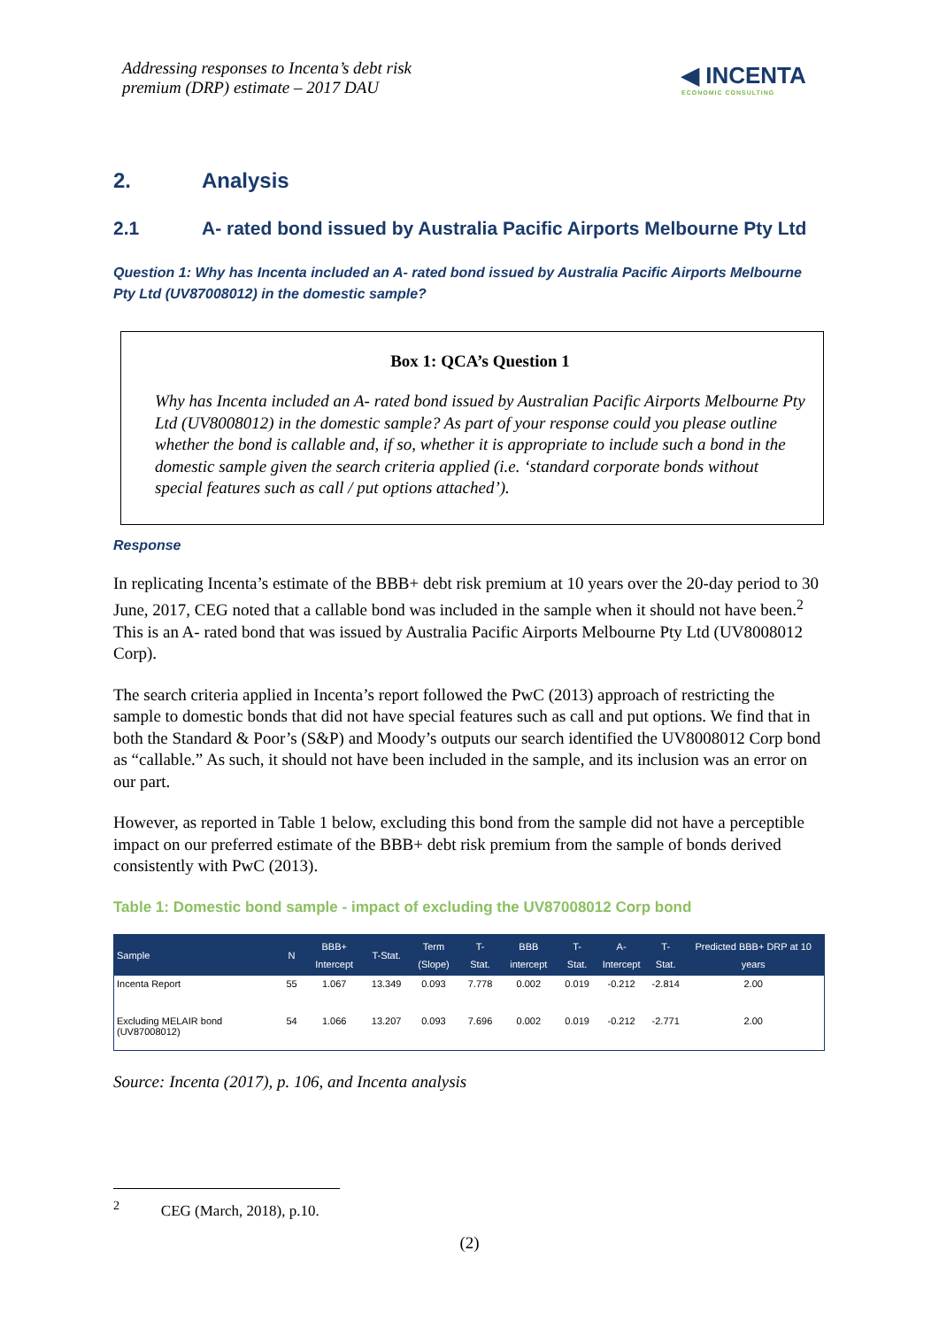Addressing responses to Incenta’s debt risk
premium (DRP) estimate – 2017 DAU
◀ INCENTA
ECONOMIC CONSULTING
2. Analysis
2.1 A- rated bond issued by Australia Pacific Airports Melbourne Pty Ltd
Question 1: Why has Incenta included an A- rated bond issued by Australia Pacific Airports Melbourne Pty Ltd (UV87008012) in the domestic sample?
Box 1: QCA’s Question 1
Why has Incenta included an A- rated bond issued by Australian Pacific Airports Melbourne Pty Ltd (UV8008012) in the domestic sample? As part of your response could you please outline whether the bond is callable and, if so, whether it is appropriate to include such a bond in the domestic sample given the search criteria applied (i.e. ‘standard corporate bonds without special features such as call / put options attached’).
Response
In replicating Incenta’s estimate of the BBB+ debt risk premium at 10 years over the 20-day period to 30 June, 2017, CEG noted that a callable bond was included in the sample when it should not have been.<sup>2</sup> This is an A- rated bond that was issued by Australia Pacific Airports Melbourne Pty Ltd (UV8008012 Corp).
The search criteria applied in Incenta’s report followed the PwC (2013) approach of restricting the sample to domestic bonds that did not have special features such as call and put options. We find that in both the Standard & Poor’s (S&P) and Moody’s outputs our search identified the UV8008012 Corp bond as “callable.” As such, it should not have been included in the sample, and its inclusion was an error on our part.
However, as reported in Table 1 below, excluding this bond from the sample did not have a perceptible impact on our preferred estimate of the BBB+ debt risk premium from the sample of bonds derived consistently with PwC (2013).
Table 1: Domestic bond sample - impact of excluding the UV87008012 Corp bond
| Sample | N | BBB+ Intercept | T-Stat. | Term (Slope) | T-Stat. | BBB intercept | T-Stat. | A- Intercept | T-Stat. | Predicted BBB+ DRP at 10 years |
| --- | --- | --- | --- | --- | --- | --- | --- | --- | --- | --- |
| Incenta Report | 55 | 1.067 | 13.349 | 0.093 | 7.778 | 0.002 | 0.019 | -0.212 | -2.814 | 2.00 |
| Excluding MELAIR bond (UV87008012) | 54 | 1.066 | 13.207 | 0.093 | 7.696 | 0.002 | 0.019 | -0.212 | -2.771 | 2.00 |
Source: Incenta (2017), p. 106, and Incenta analysis
<sup>2</sup> CEG (March, 2018), p.10.
(2)